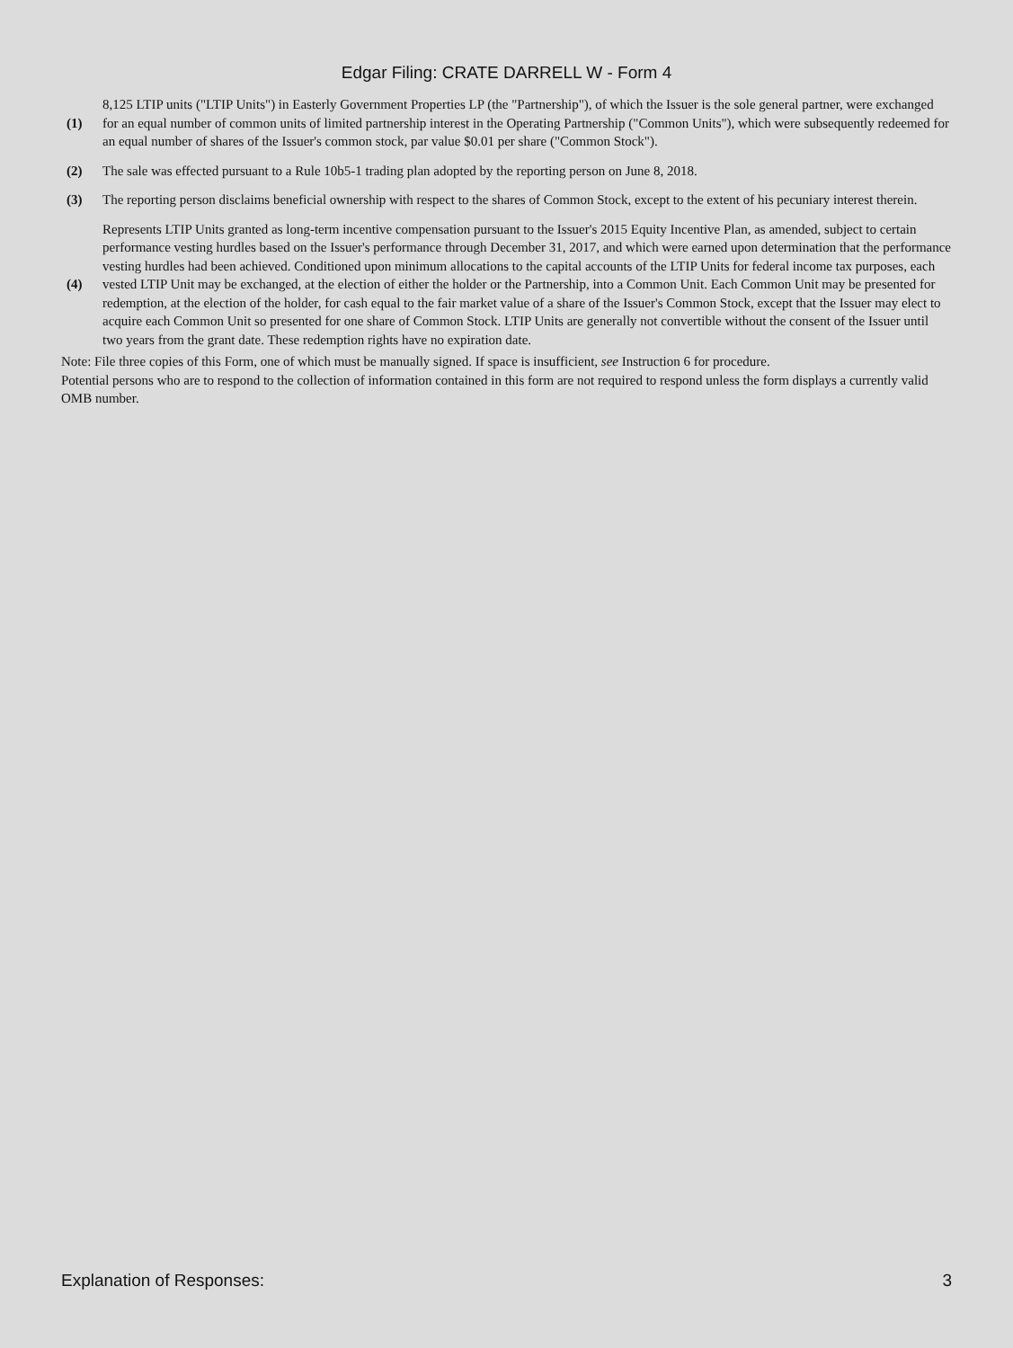Edgar Filing: CRATE DARRELL W - Form 4
| (1) | 8,125 LTIP units ("LTIP Units") in Easterly Government Properties LP (the "Partnership"), of which the Issuer is the sole general partner, were exchanged for an equal number of common units of limited partnership interest in the Operating Partnership ("Common Units"), which were subsequently redeemed for an equal number of shares of the Issuer's common stock, par value $0.01 per share ("Common Stock"). |
| (2) | The sale was effected pursuant to a Rule 10b5-1 trading plan adopted by the reporting person on June 8, 2018. |
| (3) | The reporting person disclaims beneficial ownership with respect to the shares of Common Stock, except to the extent of his pecuniary interest therein. |
| (4) | Represents LTIP Units granted as long-term incentive compensation pursuant to the Issuer's 2015 Equity Incentive Plan, as amended, subject to certain performance vesting hurdles based on the Issuer's performance through December 31, 2017, and which were earned upon determination that the performance vesting hurdles had been achieved. Conditioned upon minimum allocations to the capital accounts of the LTIP Units for federal income tax purposes, each vested LTIP Unit may be exchanged, at the election of either the holder or the Partnership, into a Common Unit. Each Common Unit may be presented for redemption, at the election of the holder, for cash equal to the fair market value of a share of the Issuer's Common Stock, except that the Issuer may elect to acquire each Common Unit so presented for one share of Common Stock. LTIP Units are generally not convertible without the consent of the Issuer until two years from the grant date. These redemption rights have no expiration date. |
Note: File three copies of this Form, one of which must be manually signed. If space is insufficient, see Instruction 6 for procedure.
Potential persons who are to respond to the collection of information contained in this form are not required to respond unless the form displays a currently valid OMB number.
Explanation of Responses: 3